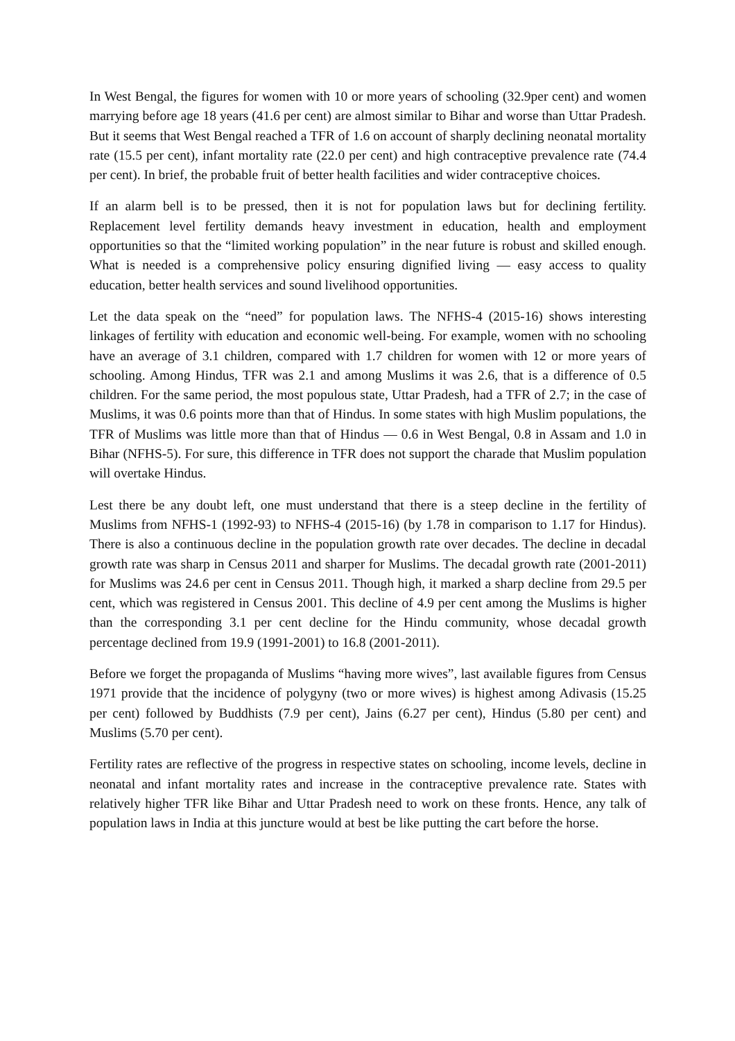In West Bengal, the figures for women with 10 or more years of schooling (32.9per cent) and women marrying before age 18 years (41.6 per cent) are almost similar to Bihar and worse than Uttar Pradesh. But it seems that West Bengal reached a TFR of 1.6 on account of sharply declining neonatal mortality rate (15.5 per cent), infant mortality rate (22.0 per cent) and high contraceptive prevalence rate (74.4 per cent). In brief, the probable fruit of better health facilities and wider contraceptive choices.
If an alarm bell is to be pressed, then it is not for population laws but for declining fertility. Replacement level fertility demands heavy investment in education, health and employment opportunities so that the “limited working population” in the near future is robust and skilled enough. What is needed is a comprehensive policy ensuring dignified living — easy access to quality education, better health services and sound livelihood opportunities.
Let the data speak on the “need” for population laws. The NFHS-4 (2015-16) shows interesting linkages of fertility with education and economic well-being. For example, women with no schooling have an average of 3.1 children, compared with 1.7 children for women with 12 or more years of schooling. Among Hindus, TFR was 2.1 and among Muslims it was 2.6, that is a difference of 0.5 children. For the same period, the most populous state, Uttar Pradesh, had a TFR of 2.7; in the case of Muslims, it was 0.6 points more than that of Hindus. In some states with high Muslim populations, the TFR of Muslims was little more than that of Hindus — 0.6 in West Bengal, 0.8 in Assam and 1.0 in Bihar (NFHS-5). For sure, this difference in TFR does not support the charade that Muslim population will overtake Hindus.
Lest there be any doubt left, one must understand that there is a steep decline in the fertility of Muslims from NFHS-1 (1992-93) to NFHS-4 (2015-16) (by 1.78 in comparison to 1.17 for Hindus). There is also a continuous decline in the population growth rate over decades. The decline in decadal growth rate was sharp in Census 2011 and sharper for Muslims. The decadal growth rate (2001-2011) for Muslims was 24.6 per cent in Census 2011. Though high, it marked a sharp decline from 29.5 per cent, which was registered in Census 2001. This decline of 4.9 per cent among the Muslims is higher than the corresponding 3.1 per cent decline for the Hindu community, whose decadal growth percentage declined from 19.9 (1991-2001) to 16.8 (2001-2011).
Before we forget the propaganda of Muslims “having more wives”, last available figures from Census 1971 provide that the incidence of polygyny (two or more wives) is highest among Adivasis (15.25 per cent) followed by Buddhists (7.9 per cent), Jains (6.27 per cent), Hindus (5.80 per cent) and Muslims (5.70 per cent).
Fertility rates are reflective of the progress in respective states on schooling, income levels, decline in neonatal and infant mortality rates and increase in the contraceptive prevalence rate. States with relatively higher TFR like Bihar and Uttar Pradesh need to work on these fronts. Hence, any talk of population laws in India at this juncture would at best be like putting the cart before the horse.